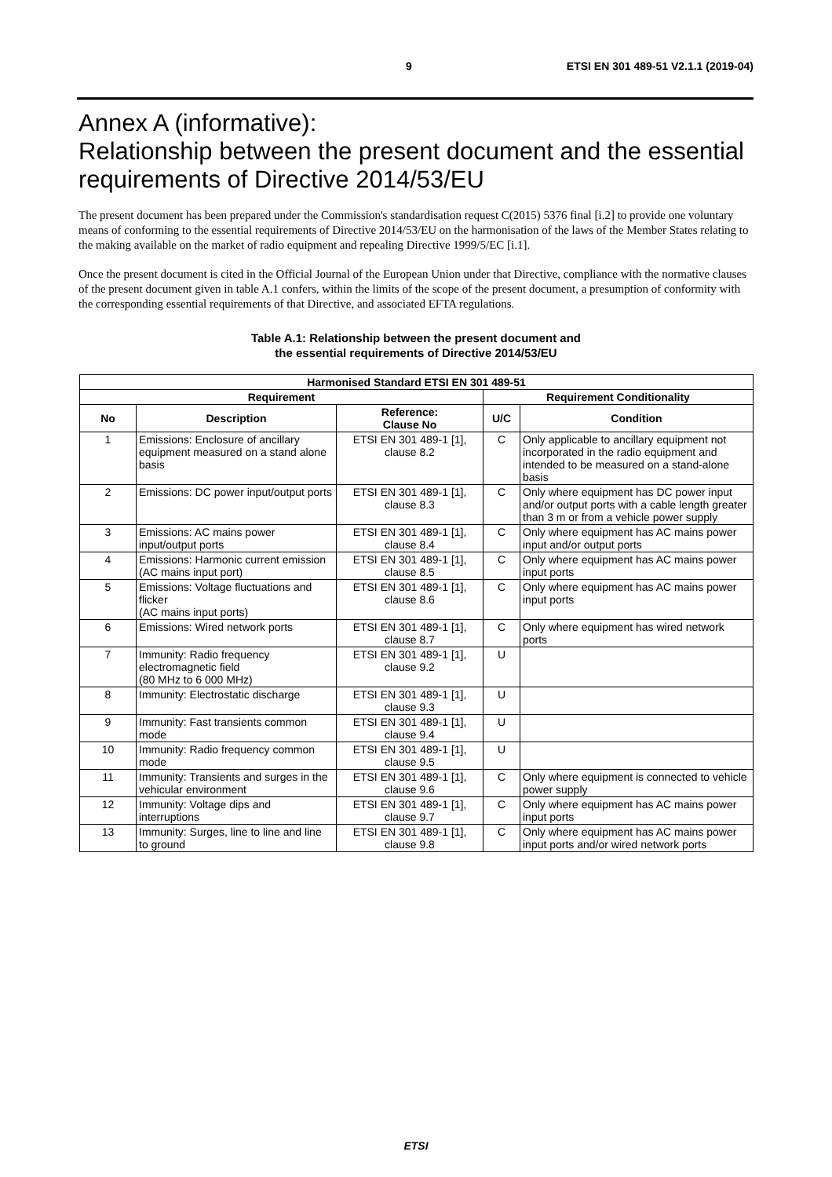9 ETSI EN 301 489-51 V2.1.1 (2019-04)
Annex A (informative):
Relationship between the present document and the essential requirements of Directive 2014/53/EU
The present document has been prepared under the Commission's standardisation request C(2015) 5376 final [i.2] to provide one voluntary means of conforming to the essential requirements of Directive 2014/53/EU on the harmonisation of the laws of the Member States relating to the making available on the market of radio equipment and repealing Directive 1999/5/EC [i.1].
Once the present document is cited in the Official Journal of the European Union under that Directive, compliance with the normative clauses of the present document given in table A.1 confers, within the limits of the scope of the present document, a presumption of conformity with the corresponding essential requirements of that Directive, and associated EFTA regulations.
Table A.1: Relationship between the present document and
the essential requirements of Directive 2014/53/EU
| Harmonised Standard ETSI EN 301 489-51 | | | | |
| --- | --- | --- | --- | --- |
| Requirement | | | Requirement Conditionality | |
| No | Description | Reference: Clause No | U/C | Condition |
| 1 | Emissions: Enclosure of ancillary equipment measured on a stand alone basis | ETSI EN 301 489-1 [1], clause 8.2 | C | Only applicable to ancillary equipment not incorporated in the radio equipment and intended to be measured on a stand-alone basis |
| 2 | Emissions: DC power input/output ports | ETSI EN 301 489-1 [1], clause 8.3 | C | Only where equipment has DC power input and/or output ports with a cable length greater than 3 m or from a vehicle power supply |
| 3 | Emissions: AC mains power input/output ports | ETSI EN 301 489-1 [1], clause 8.4 | C | Only where equipment has AC mains power input and/or output ports |
| 4 | Emissions: Harmonic current emission (AC mains input port) | ETSI EN 301 489-1 [1], clause 8.5 | C | Only where equipment has AC mains power input ports |
| 5 | Emissions: Voltage fluctuations and flicker (AC mains input ports) | ETSI EN 301 489-1 [1], clause 8.6 | C | Only where equipment has AC mains power input ports |
| 6 | Emissions: Wired network ports | ETSI EN 301 489-1 [1], clause 8.7 | C | Only where equipment has wired network ports |
| 7 | Immunity: Radio frequency electromagnetic field (80 MHz to 6 000 MHz) | ETSI EN 301 489-1 [1], clause 9.2 | U | |
| 8 | Immunity: Electrostatic discharge | ETSI EN 301 489-1 [1], clause 9.3 | U | |
| 9 | Immunity: Fast transients common mode | ETSI EN 301 489-1 [1], clause 9.4 | U | |
| 10 | Immunity: Radio frequency common mode | ETSI EN 301 489-1 [1], clause 9.5 | U | |
| 11 | Immunity: Transients and surges in the vehicular environment | ETSI EN 301 489-1 [1], clause 9.6 | C | Only where equipment is connected to vehicle power supply |
| 12 | Immunity: Voltage dips and interruptions | ETSI EN 301 489-1 [1], clause 9.7 | C | Only where equipment has AC mains power input ports |
| 13 | Immunity: Surges, line to line and line to ground | ETSI EN 301 489-1 [1], clause 9.8 | C | Only where equipment has AC mains power input ports and/or wired network ports |
ETSI